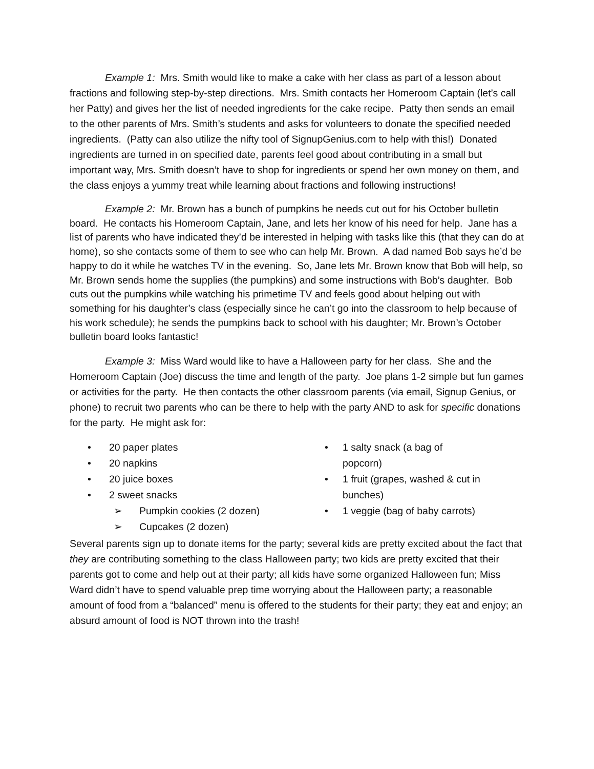Example 1: Mrs. Smith would like to make a cake with her class as part of a lesson about fractions and following step-by-step directions. Mrs. Smith contacts her Homeroom Captain (let’s call her Patty) and gives her the list of needed ingredients for the cake recipe. Patty then sends an email to the other parents of Mrs. Smith’s students and asks for volunteers to donate the specified needed ingredients. (Patty can also utilize the nifty tool of SignupGenius.com to help with this!) Donated ingredients are turned in on specified date, parents feel good about contributing in a small but important way, Mrs. Smith doesn’t have to shop for ingredients or spend her own money on them, and the class enjoys a yummy treat while learning about fractions and following instructions!
Example 2: Mr. Brown has a bunch of pumpkins he needs cut out for his October bulletin board. He contacts his Homeroom Captain, Jane, and lets her know of his need for help. Jane has a list of parents who have indicated they’d be interested in helping with tasks like this (that they can do at home), so she contacts some of them to see who can help Mr. Brown. A dad named Bob says he’d be happy to do it while he watches TV in the evening. So, Jane lets Mr. Brown know that Bob will help, so Mr. Brown sends home the supplies (the pumpkins) and some instructions with Bob’s daughter. Bob cuts out the pumpkins while watching his primetime TV and feels good about helping out with something for his daughter’s class (especially since he can’t go into the classroom to help because of his work schedule); he sends the pumpkins back to school with his daughter; Mr. Brown’s October bulletin board looks fantastic!
Example 3: Miss Ward would like to have a Halloween party for her class. She and the Homeroom Captain (Joe) discuss the time and length of the party. Joe plans 1-2 simple but fun games or activities for the party. He then contacts the other classroom parents (via email, Signup Genius, or phone) to recruit two parents who can be there to help with the party AND to ask for specific donations for the party. He might ask for:
• 20 paper plates
• 20 napkins
• 20 juice boxes
• 2 sweet snacks
➢ Pumpkin cookies (2 dozen)
➢ Cupcakes (2 dozen)
• 1 salty snack (a bag of popcorn)
• 1 fruit (grapes, washed & cut in bunches)
• 1 veggie (bag of baby carrots)
Several parents sign up to donate items for the party; several kids are pretty excited about the fact that they are contributing something to the class Halloween party; two kids are pretty excited that their parents got to come and help out at their party; all kids have some organized Halloween fun; Miss Ward didn’t have to spend valuable prep time worrying about the Halloween party; a reasonable amount of food from a “balanced” menu is offered to the students for their party; they eat and enjoy; an absurd amount of food is NOT thrown into the trash!